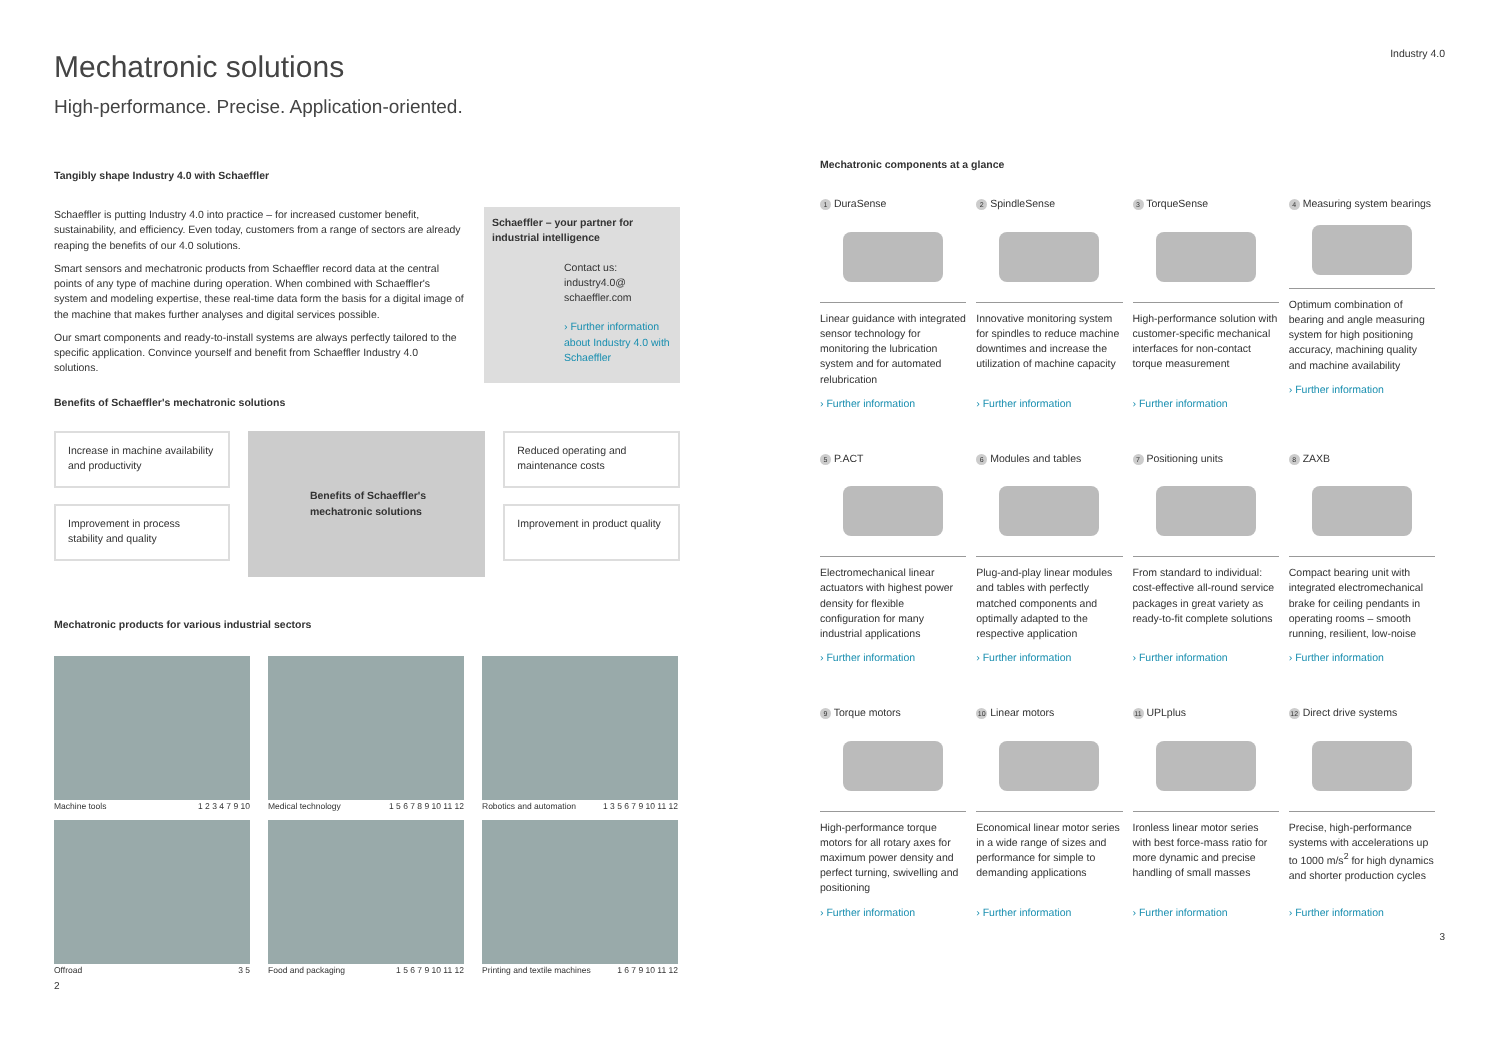Mechatronic solutions
High-performance. Precise. Application-oriented.
Tangibly shape Industry 4.0 with Schaeffler
Schaeffler is putting Industry 4.0 into practice – for increased customer benefit, sustainability, and efficiency. Even today, customers from a range of sectors are already reaping the benefits of our 4.0 solutions.
Smart sensors and mechatronic products from Schaeffler record data at the central points of any type of machine during operation. When combined with Schaeffler's system and modeling expertise, these real-time data form the basis for a digital image of the machine that makes further analyses and digital services possible.
Our smart components and ready-to-install systems are always perfectly tailored to the specific application. Convince yourself and benefit from Schaeffler Industry 4.0 solutions.
Schaeffler – your partner for industrial intelligence
Contact us:
industry4.0@
schaeffler.com
› Further information about Industry 4.0 with Schaeffler
Benefits of Schaeffler's mechatronic solutions
Increase in machine availability and productivity
Improvement in process stability and quality
Benefits of Schaeffler's mechatronic solutions
Reduced operating and maintenance costs
Improvement in product quality
Mechatronic products for various industrial sectors
Machine tools 1 2 3 4 7 9 10
Medical technology 1 5 6 7 8 9 10 11 12
Robotics and automation 1 3 5 6 7 9 10 11 12
Offroad 3 5
Food and packaging 1 5 6 7 9 10 11 12
Printing and textile machines 1 6 7 9 10 11 12
2
Industry 4.0
Mechatronic components at a glance
1 DuraSense
Linear guidance with integrated sensor technology for monitoring the lubrication system and for automated relubrication
› Further information
2 SpindleSense
Innovative monitoring system for spindles to reduce machine downtimes and increase the utilization of machine capacity
› Further information
3 TorqueSense
High-performance solution with customer-specific mechanical interfaces for non-contact torque measurement
› Further information
4 Measuring system bearings
Optimum combination of bearing and angle measuring system for high positioning accuracy, machining quality and machine availability
› Further information
5 P.ACT
Electromechanical linear actuators with highest power density for flexible configuration for many industrial applications
› Further information
6 Modules and tables
Plug-and-play linear modules and tables with perfectly matched components and optimally adapted to the respective application
› Further information
7 Positioning units
From standard to individual: cost-effective all-round service packages in great variety as ready-to-fit complete solutions
› Further information
8 ZAXB
Compact bearing unit with integrated electromechanical brake for ceiling pendants in operating rooms – smooth running, resilient, low-noise
› Further information
9 Torque motors
High-performance torque motors for all rotary axes for maximum power density and perfect turning, swivelling and positioning
› Further information
10 Linear motors
Economical linear motor series in a wide range of sizes and performance for simple to demanding applications
› Further information
11 UPLplus
Ironless linear motor series with best force-mass ratio for more dynamic and precise handling of small masses
› Further information
12 Direct drive systems
Precise, high-performance systems with accelerations up to 1000 m/s<sup>2</sup> for high dynamics and shorter production cycles
› Further information
3